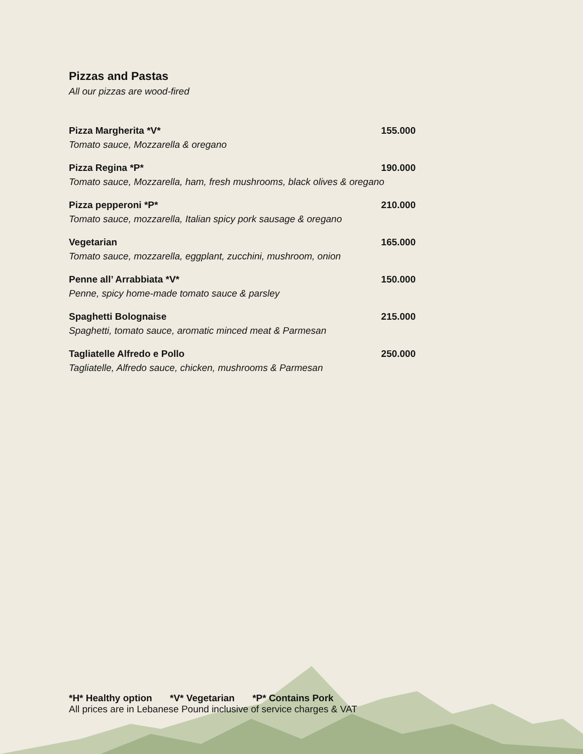Pizzas and Pastas
All our pizzas are wood-fired
Pizza Margherita *V* 155.000
Tomato sauce, Mozzarella & oregano
Pizza Regina *P* 190.000
Tomato sauce, Mozzarella, ham, fresh mushrooms, black olives & oregano
Pizza pepperoni *P* 210.000
Tomato sauce, mozzarella, Italian spicy pork sausage & oregano
Vegetarian 165.000
Tomato sauce, mozzarella, eggplant, zucchini, mushroom, onion
Penne all’ Arrabbiata *V* 150.000
Penne, spicy home-made tomato sauce & parsley
Spaghetti Bolognaise 215.000
Spaghetti, tomato sauce, aromatic minced meat & Parmesan
Tagliatelle Alfredo e Pollo 250.000
Tagliatelle, Alfredo sauce, chicken, mushrooms & Parmesan
*H* Healthy option *V* Vegetarian *P* Contains Pork
All prices are in Lebanese Pound inclusive of service charges & VAT